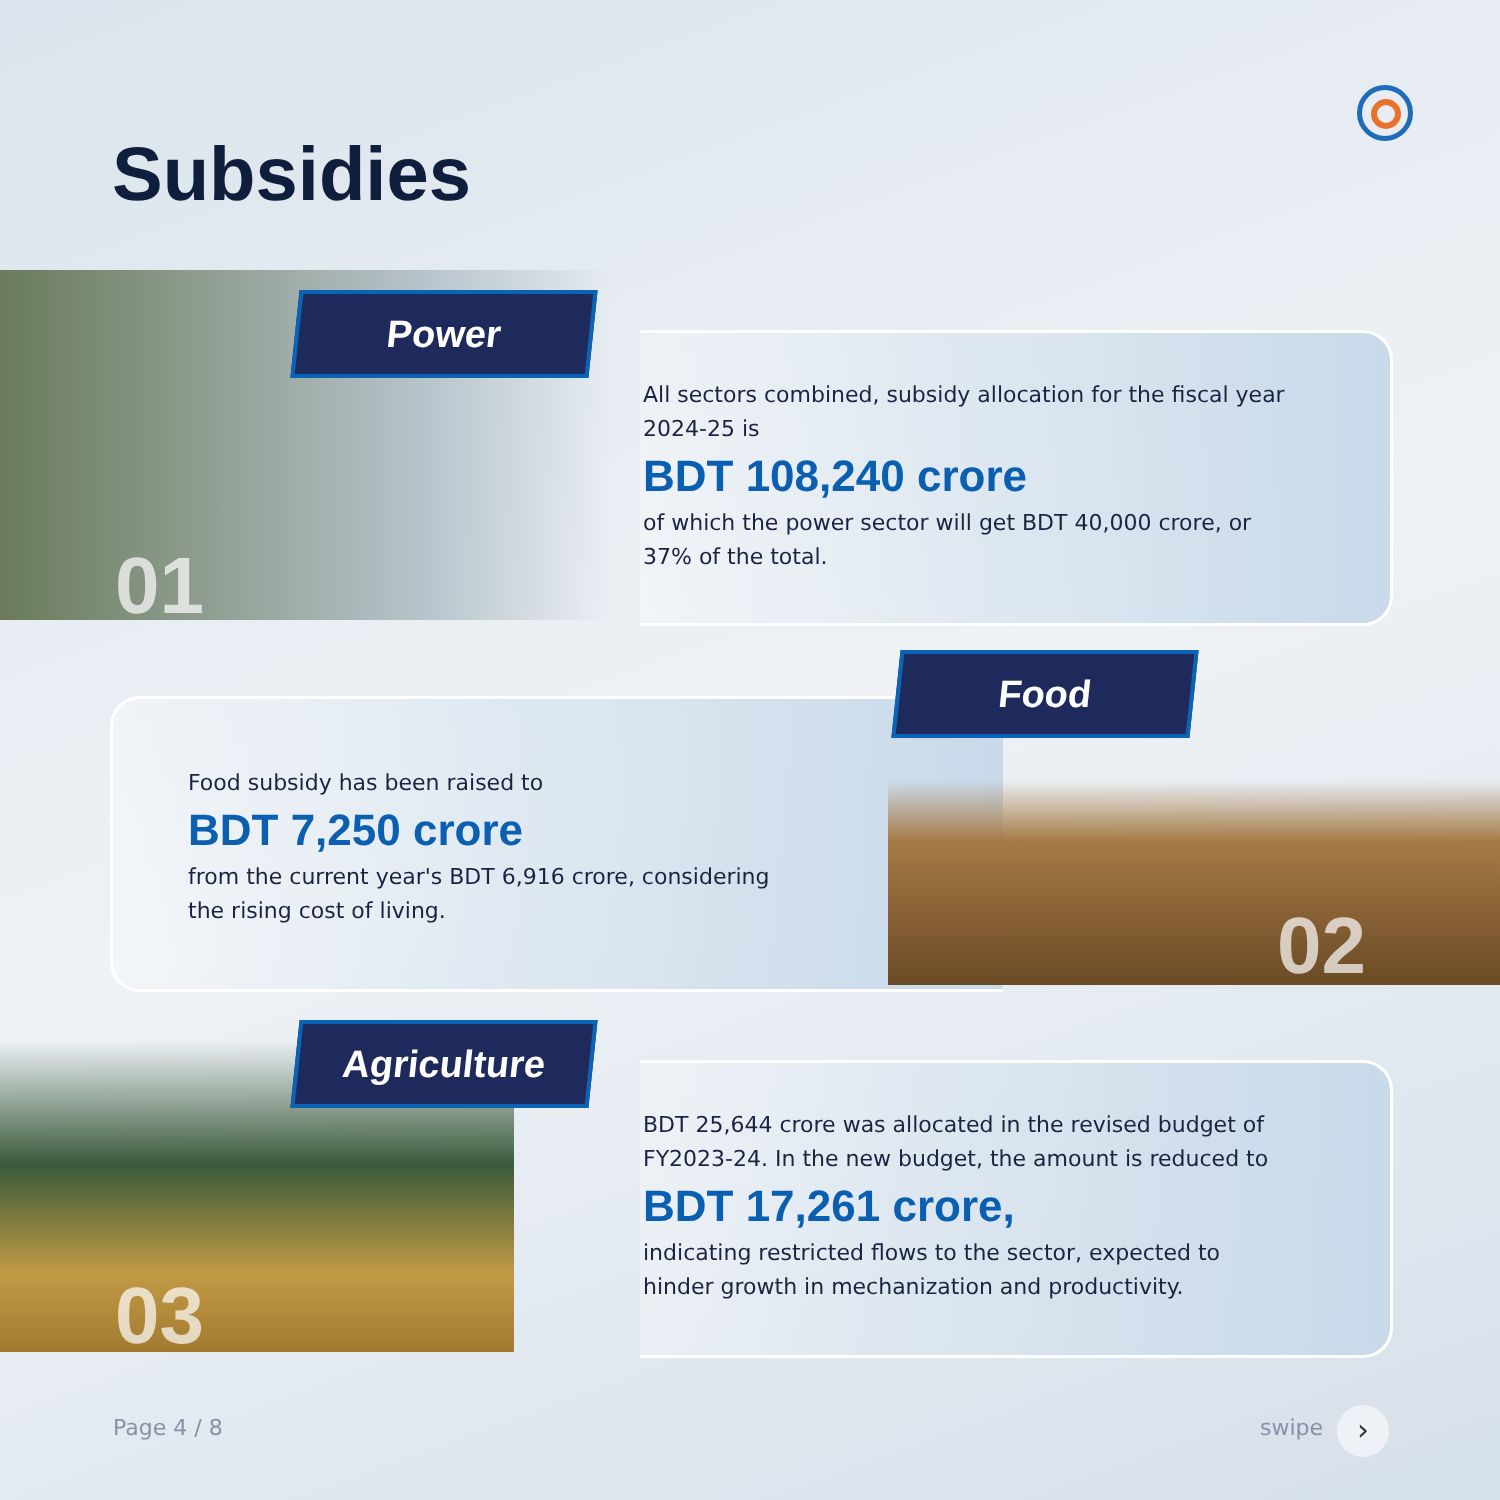Subsidies
Power
All sectors combined, subsidy allocation for the fiscal year 2024-25 is
BDT 108,240 crore
of which the power sector will get BDT 40,000 crore, or 37% of the total.
01
Food
Food subsidy has been raised to
BDT 7,250 crore
from the current year's BDT 6,916 crore, considering the rising cost of living.
02
Agriculture
BDT 25,644 crore was allocated in the revised budget of FY2023-24. In the new budget, the amount is reduced to
BDT 17,261 crore,
indicating restricted flows to the sector, expected to hinder growth in mechanization and productivity.
03
Page 4 / 8 swipe ›